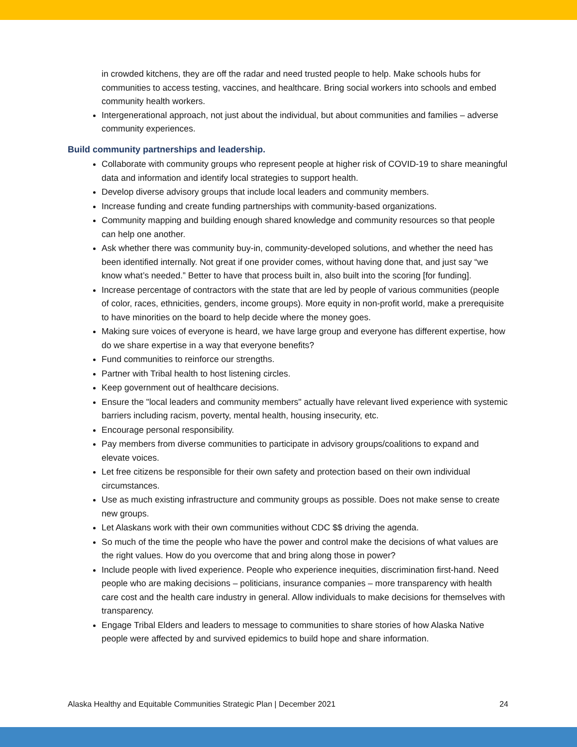in crowded kitchens, they are off the radar and need trusted people to help. Make schools hubs for communities to access testing, vaccines, and healthcare. Bring social workers into schools and embed community health workers.
Intergenerational approach, not just about the individual, but about communities and families – adverse community experiences.
Build community partnerships and leadership.
Collaborate with community groups who represent people at higher risk of COVID-19 to share meaningful data and information and identify local strategies to support health.
Develop diverse advisory groups that include local leaders and community members.
Increase funding and create funding partnerships with community-based organizations.
Community mapping and building enough shared knowledge and community resources so that people can help one another.
Ask whether there was community buy-in, community-developed solutions, and whether the need has been identified internally. Not great if one provider comes, without having done that, and just say “we know what’s needed.” Better to have that process built in, also built into the scoring [for funding].
Increase percentage of contractors with the state that are led by people of various communities (people of color, races, ethnicities, genders, income groups). More equity in non-profit world, make a prerequisite to have minorities on the board to help decide where the money goes.
Making sure voices of everyone is heard, we have large group and everyone has different expertise, how do we share expertise in a way that everyone benefits?
Fund communities to reinforce our strengths.
Partner with Tribal health to host listening circles.
Keep government out of healthcare decisions.
Ensure the "local leaders and community members" actually have relevant lived experience with systemic barriers including racism, poverty, mental health, housing insecurity, etc.
Encourage personal responsibility.
Pay members from diverse communities to participate in advisory groups/coalitions to expand and elevate voices.
Let free citizens be responsible for their own safety and protection based on their own individual circumstances.
Use as much existing infrastructure and community groups as possible. Does not make sense to create new groups.
Let Alaskans work with their own communities without CDC $$ driving the agenda.
So much of the time the people who have the power and control make the decisions of what values are the right values. How do you overcome that and bring along those in power?
Include people with lived experience. People who experience inequities, discrimination first-hand. Need people who are making decisions – politicians, insurance companies – more transparency with health care cost and the health care industry in general. Allow individuals to make decisions for themselves with transparency.
Engage Tribal Elders and leaders to message to communities to share stories of how Alaska Native people were affected by and survived epidemics to build hope and share information.
Alaska Healthy and Equitable Communities Strategic Plan | December 2021 24